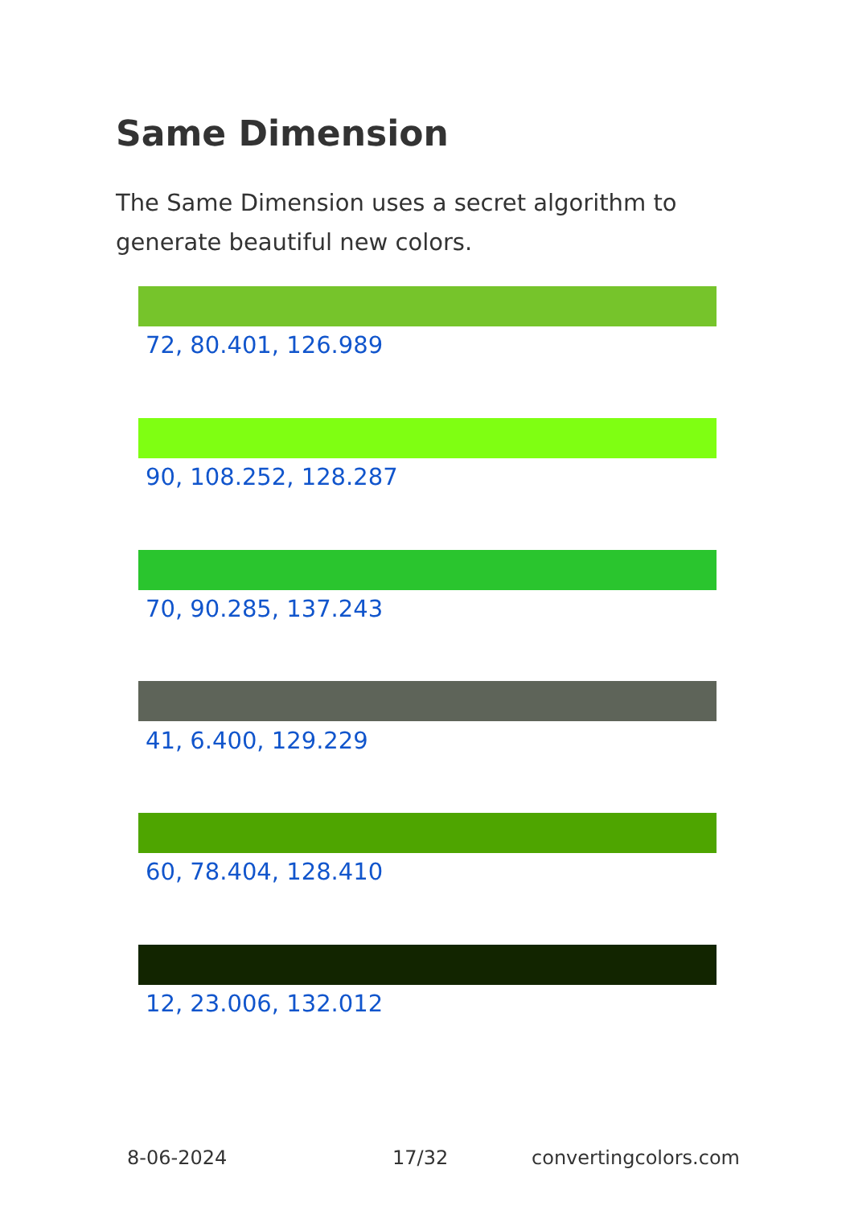Same Dimension
The Same Dimension uses a secret algorithm to generate beautiful new colors.
72, 80.401, 126.989
90, 108.252, 128.287
70, 90.285, 137.243
41, 6.400, 129.229
60, 78.404, 128.410
12, 23.006, 132.012
8-06-2024 17/32 convertingcolors.com